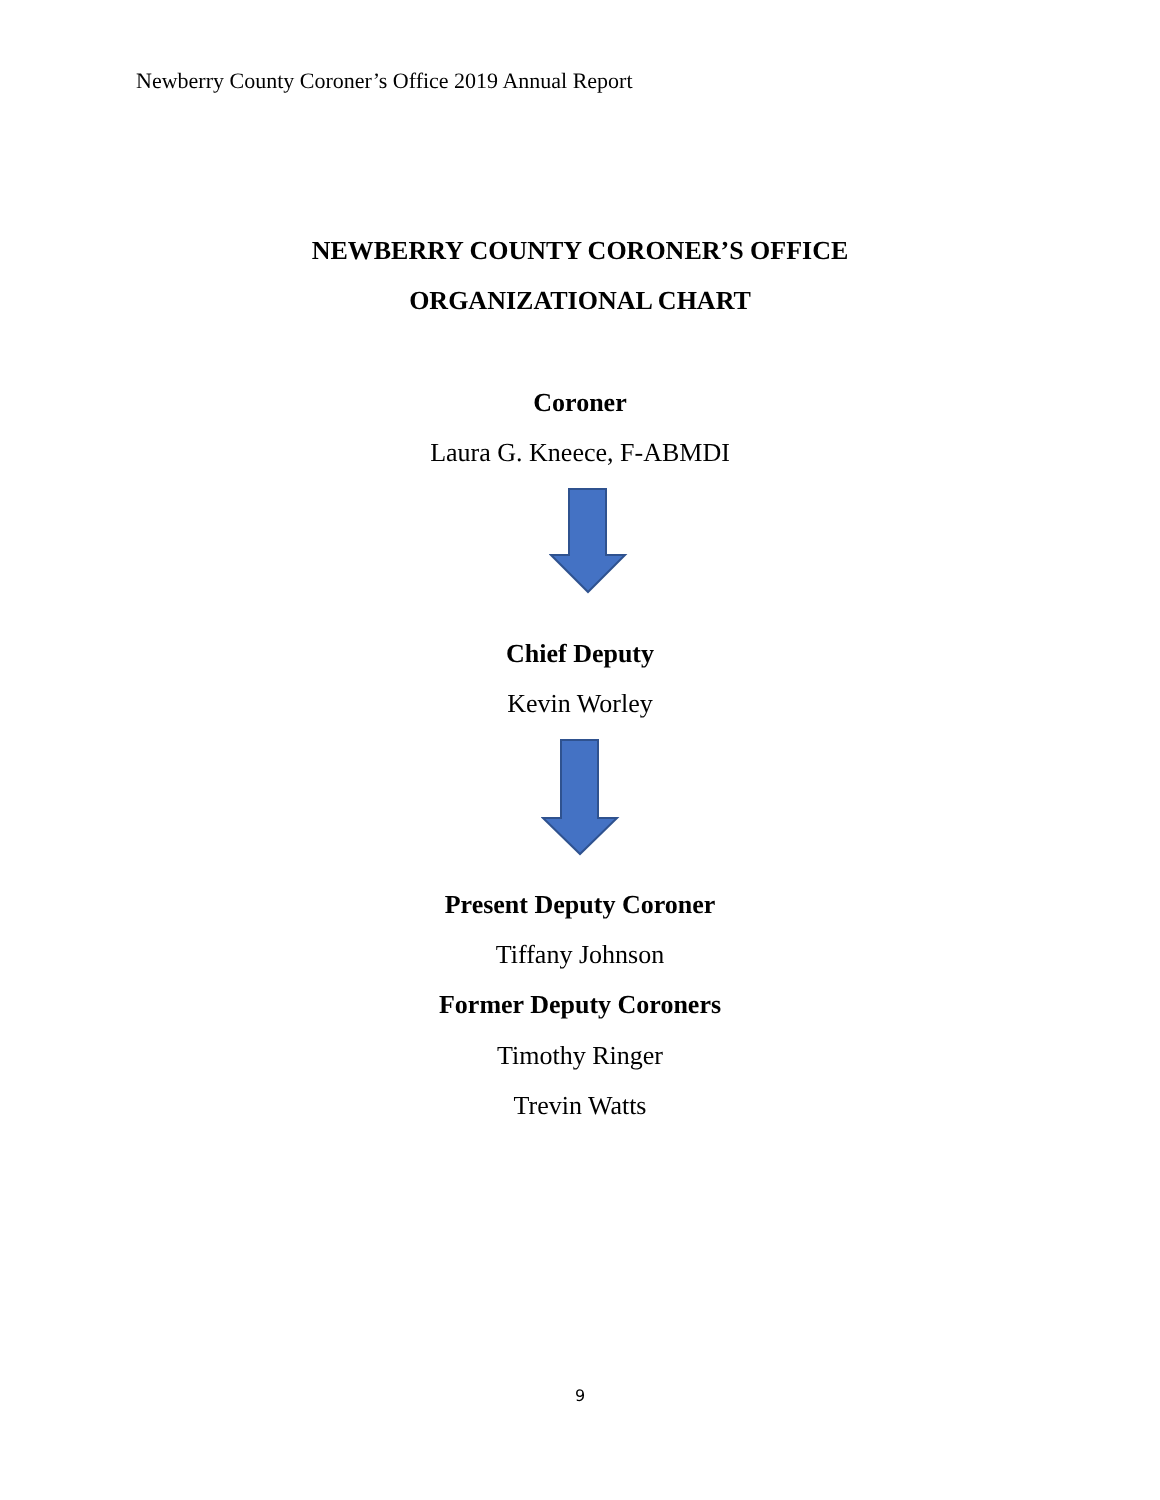Newberry County Coroner’s Office 2019 Annual Report
NEWBERRY COUNTY CORONER’S OFFICE
ORGANIZATIONAL CHART
Coroner
Laura G. Kneece, F-ABMDI
Chief Deputy
Kevin Worley
Present Deputy Coroner
Tiffany Johnson
Former Deputy Coroners
Timothy Ringer
Trevin Watts
9